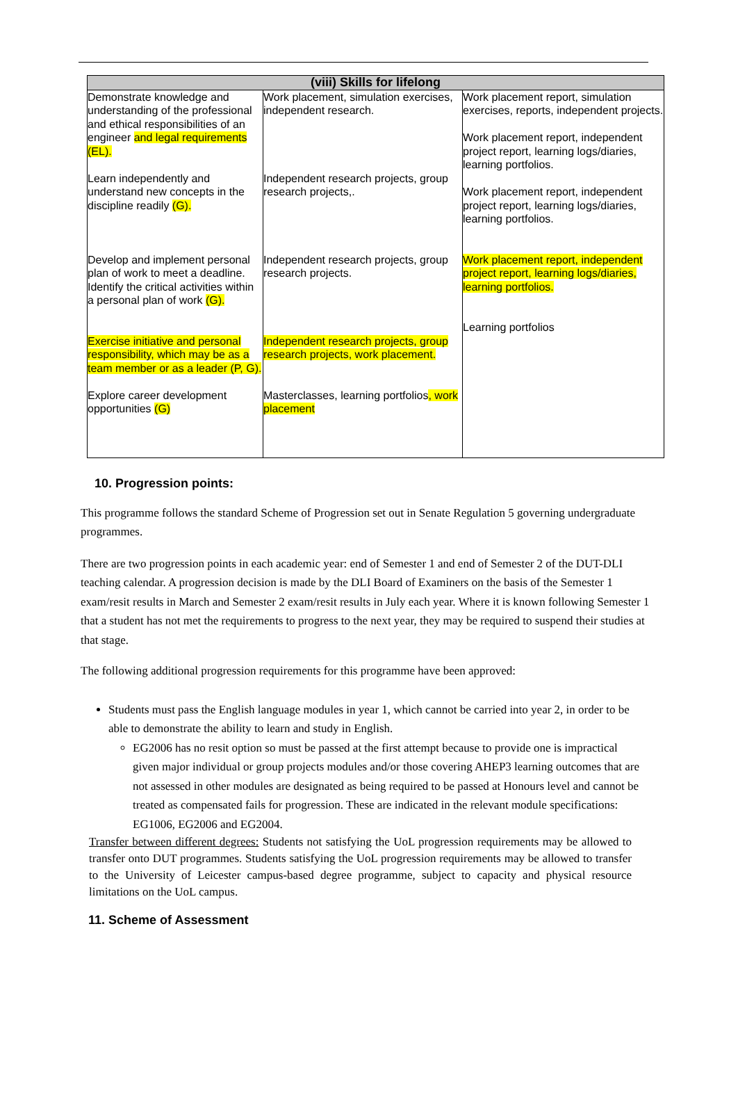| (viii) Skills for lifelong | | |
| --- | --- | --- |
| Demonstrate knowledge and understanding of the professional and ethical responsibilities of an engineer and legal requirements (EL). Learn independently and understand new concepts in the discipline readily (G). Develop and implement personal plan of work to meet a deadline. Identify the critical activities within a personal plan of work (G). Exercise initiative and personal responsibility, which may be as a team member or as a leader (P, G). Explore career development opportunities (G) | Work placement, simulation exercises, independent research. Independent research projects, group research projects,. Independent research projects, group research projects. Independent research projects, group research projects, work placement. Masterclasses, learning portfolios , work placement | Work placement report, simulation exercises, reports, independent projects. Work placement report, independent project report, learning logs/diaries, learning portfolios. Work placement report, independent project report, learning logs/diaries, learning portfolios. Work placement report, independent project report, learning logs/diaries, learning portfolios. Learning portfolios |
10. Progression points:
This programme follows the standard Scheme of Progression set out in Senate Regulation 5 governing undergraduate programmes.
There are two progression points in each academic year: end of Semester 1 and end of Semester 2 of the DUT-DLI teaching calendar. A progression decision is made by the DLI Board of Examiners on the basis of the Semester 1 exam/resit results in March and Semester 2 exam/resit results in July each year. Where it is known following Semester 1 that a student has not met the requirements to progress to the next year, they may be required to suspend their studies at that stage.
The following additional progression requirements for this programme have been approved:
Students must pass the English language modules in year 1, which cannot be carried into year 2, in order to be able to demonstrate the ability to learn and study in English.
EG2006 has no resit option so must be passed at the first attempt because to provide one is impractical given major individual or group projects modules and/or those covering AHEP3 learning outcomes that are not assessed in other modules are designated as being required to be passed at Honours level and cannot be treated as compensated fails for progression. These are indicated in the relevant module specifications: EG1006, EG2006 and EG2004.
Transfer between different degrees: Students not satisfying the UoL progression requirements may be allowed to transfer onto DUT programmes. Students satisfying the UoL progression requirements may be allowed to transfer to the University of Leicester campus-based degree programme, subject to capacity and physical resource limitations on the UoL campus.
11. Scheme of Assessment